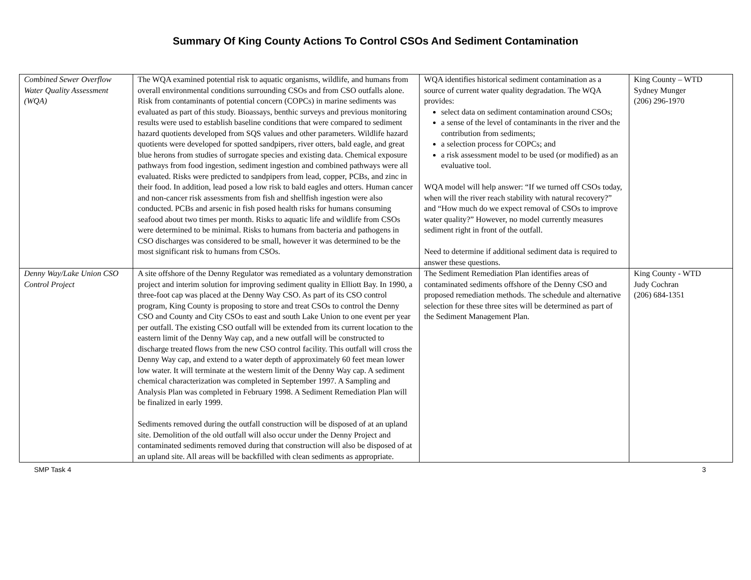Summary Of King County Actions To Control CSOs And Sediment Contamination
| Combined Sewer Overflow Water Quality Assessment (WQA) | The WQA examined potential risk to aquatic organisms, wildlife, and humans from overall environmental conditions surrounding CSOs and from CSO outfalls alone. Risk from contaminants of potential concern (COPCs) in marine sediments was evaluated as part of this study. Bioassays, benthic surveys and previous monitoring results were used to establish baseline conditions that were compared to sediment hazard quotients developed from SQS values and other parameters. Wildlife hazard quotients were developed for spotted sandpipers, river otters, bald eagle, and great blue herons from studies of surrogate species and existing data. Chemical exposure pathways from food ingestion, sediment ingestion and combined pathways were all evaluated. Risks were predicted to sandpipers from lead, copper, PCBs, and zinc in their food. In addition, lead posed a low risk to bald eagles and otters. Human cancer and non-cancer risk assessments from fish and shellfish ingestion were also conducted. PCBs and arsenic in fish posed health risks for humans consuming seafood about two times per month. Risks to aquatic life and wildlife from CSOs were determined to be minimal. Risks to humans from bacteria and pathogens in CSO discharges was considered to be small, however it was determined to be the most significant risk to humans from CSOs. | WQA identifies historical sediment contamination as a source of current water quality degradation. The WQA provides: select data on sediment contamination around CSOs; a sense of the level of contaminants in the river and the contribution from sediments; a selection process for COPCs; and a risk assessment model to be used (or modified) as an evaluative tool. WQA model will help answer: “If we turned off CSOs today, when will the river reach stability with natural recovery?” and “How much do we expect removal of CSOs to improve water quality?” However, no model currently measures sediment right in front of the outfall. Need to determine if additional sediment data is required to answer these questions. | King County – WTD Sydney Munger (206) 296-1970 |
| Denny Way/Lake Union CSO Control Project | A site offshore of the Denny Regulator was remediated as a voluntary demonstration project and interim solution for improving sediment quality in Elliott Bay. In 1990, a three-foot cap was placed at the Denny Way CSO. As part of its CSO control program, King County is proposing to store and treat CSOs to control the Denny CSO and County and City CSOs to east and south Lake Union to one event per year per outfall. The existing CSO outfall will be extended from its current location to the eastern limit of the Denny Way cap, and a new outfall will be constructed to discharge treated flows from the new CSO control facility. This outfall will cross the Denny Way cap, and extend to a water depth of approximately 60 feet mean lower low water. It will terminate at the western limit of the Denny Way cap. A sediment chemical characterization was completed in September 1997. A Sampling and Analysis Plan was completed in February 1998. A Sediment Remediation Plan will be finalized in early 1999. Sediments removed during the outfall construction will be disposed of at an upland site. Demolition of the old outfall will also occur under the Denny Project and contaminated sediments removed during that construction will also be disposed of at an upland site. All areas will be backfilled with clean sediments as appropriate. | The Sediment Remediation Plan identifies areas of contaminated sediments offshore of the Denny CSO and proposed remediation methods. The schedule and alternative selection for these three sites will be determined as part of the Sediment Management Plan. | King County - WTD Judy Cochran (206) 684-1351 |
SMP Task 4 3